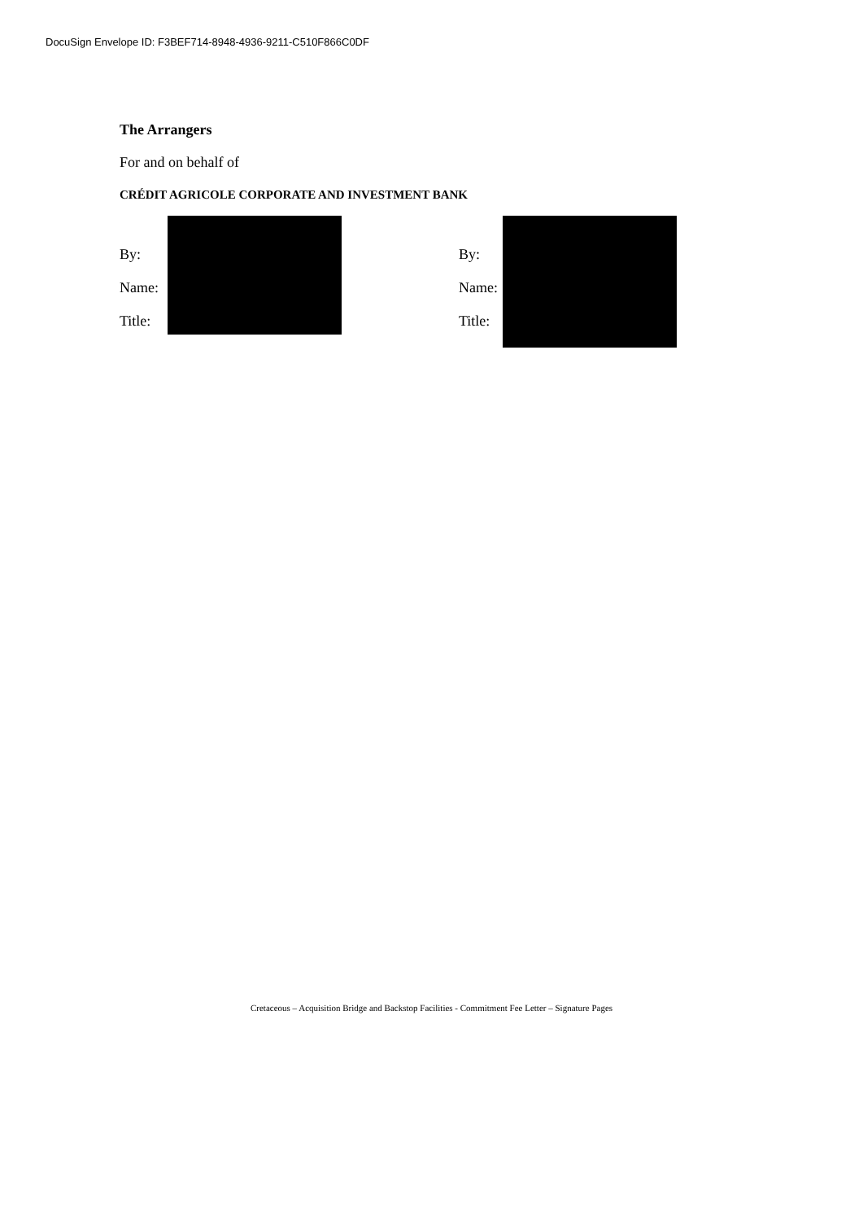DocuSign Envelope ID: F3BEF714-8948-4936-9211-C510F866C0DF
The Arrangers
For and on behalf of
CRÉDIT AGRICOLE CORPORATE AND INVESTMENT BANK
By:
Name:
Title:
By:
Name:
Title:
Cretaceous – Acquisition Bridge and Backstop Facilities - Commitment Fee Letter – Signature Pages